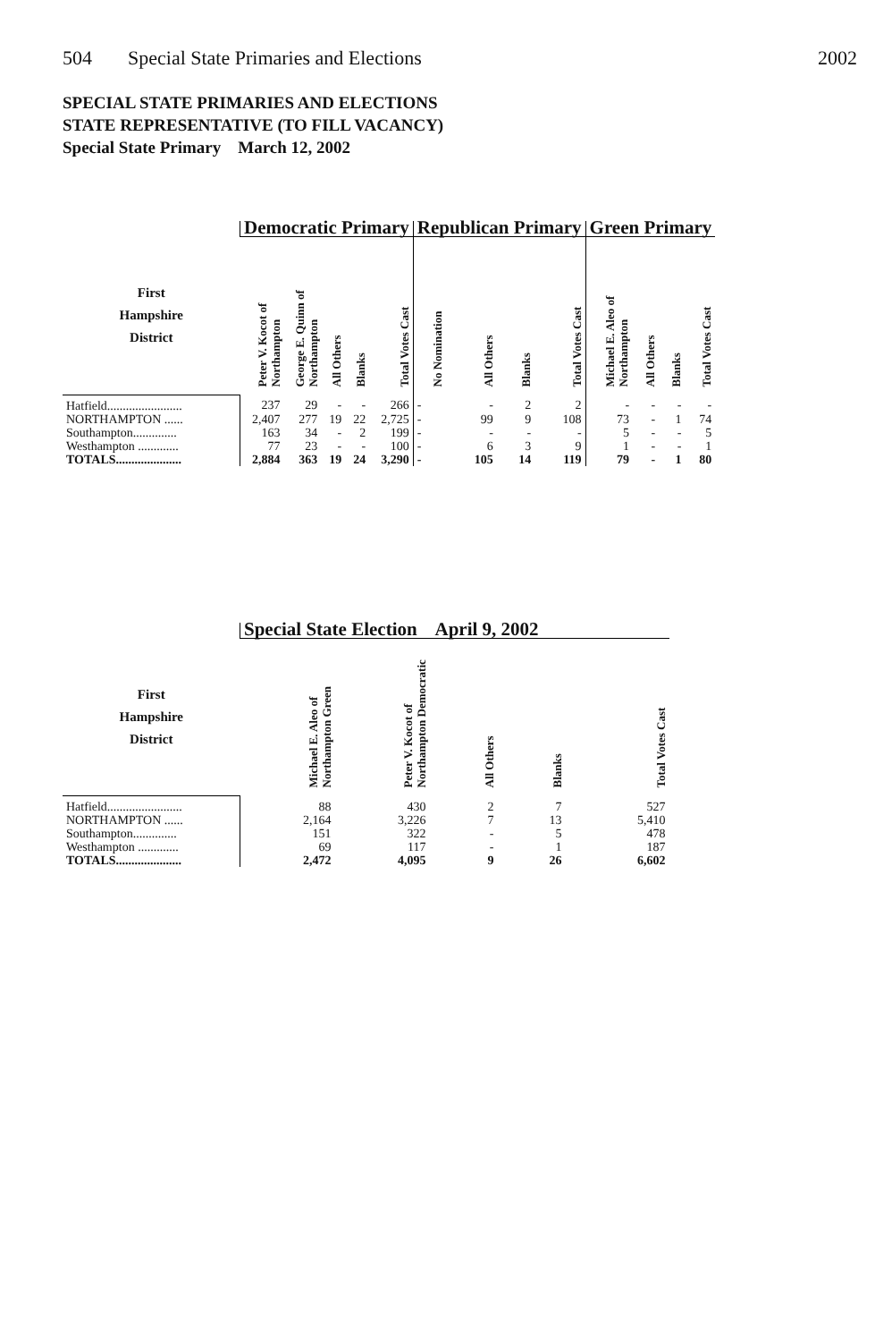504 Special State Primaries and Elections 2002
SPECIAL STATE PRIMARIES AND ELECTIONS
STATE REPRESENTATIVE (TO FILL VACANCY)
Special State Primary March 12, 2002
| | Democratic Primary | | | | | Republican Primary | | | | Green Primary | | | |
| --- | --- | --- | --- | --- | --- | --- | --- | --- | --- | --- | --- | --- | --- |
| First Hampshire District | Peter V. Kocot of Northampton | George E. Quinn of Northampton | All Others | Blanks | Total Votes Cast | No Nomination | All Others | Blanks | Total Votes Cast | Michael E. Aleo of Northampton | All Others | Blanks | Total Votes Cast |
| Hatfield........................ | 237 | 29 | - | - | 266 | - | - | 2 | 2 | - | - | - | - |
| NORTHAMPTON ...... | 2,407 | 277 | 19 | 22 | 2,725 | - | 99 | 9 | 108 | 73 | - | 1 | 74 |
| Southampton.............. | 163 | 34 | - | 2 | 199 | - | - | - | - | 5 | - | - | 5 |
| Westhampton ............. | 77 | 23 | - | - | 100 | - | 6 | 3 | 9 | 1 | - | - | 1 |
| TOTALS..................... | 2,884 | 363 | 19 | 24 | 3,290 | - | 105 | 14 | 119 | 79 | - | 1 | 80 |
| | Special State Election April 9, 2002 | | | | |
| --- | --- | --- | --- | --- | --- |
| First Hampshire District | Michael E. Aleo of Northampton Green | Peter V. Kocot of Northampton Democratic | All Others | Blanks | Total Votes Cast |
| Hatfield........................ | 88 | 430 | 2 | 7 | 527 |
| NORTHAMPTON ...... | 2,164 | 3,226 | 7 | 13 | 5,410 |
| Southampton.............. | 151 | 322 | - | 5 | 478 |
| Westhampton ............. | 69 | 117 | - | 1 | 187 |
| TOTALS..................... | 2,472 | 4,095 | 9 | 26 | 6,602 |